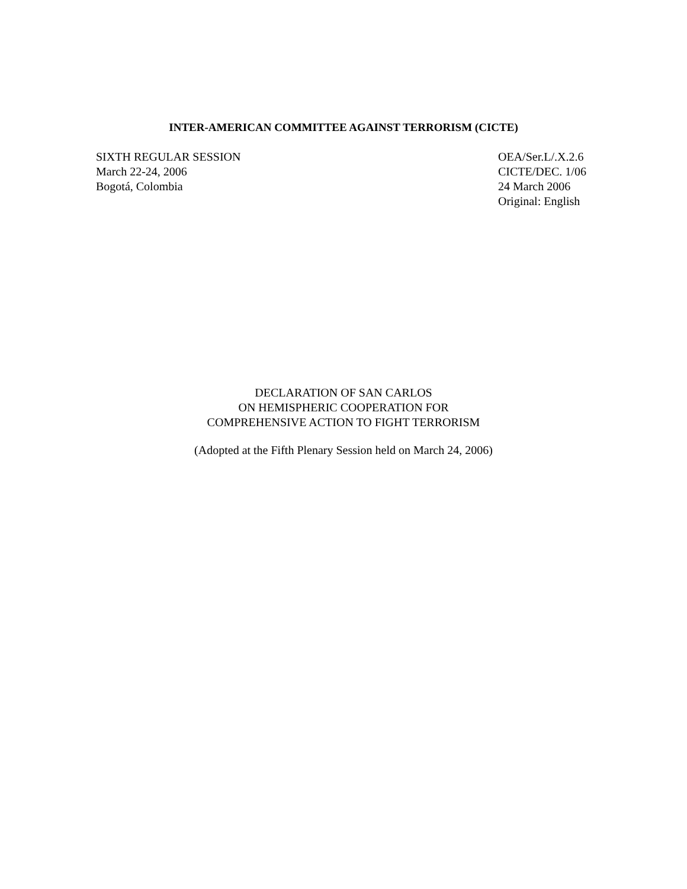INTER-AMERICAN COMMITTEE AGAINST TERRORISM (CICTE)
SIXTH REGULAR SESSION
March 22-24, 2006
Bogotá, Colombia
OEA/Ser.L/.X.2.6
CICTE/DEC. 1/06
24 March 2006
Original: English
DECLARATION OF SAN CARLOS
ON HEMISPHERIC COOPERATION FOR
COMPREHENSIVE ACTION TO FIGHT TERRORISM
(Adopted at the Fifth Plenary Session held on March 24, 2006)